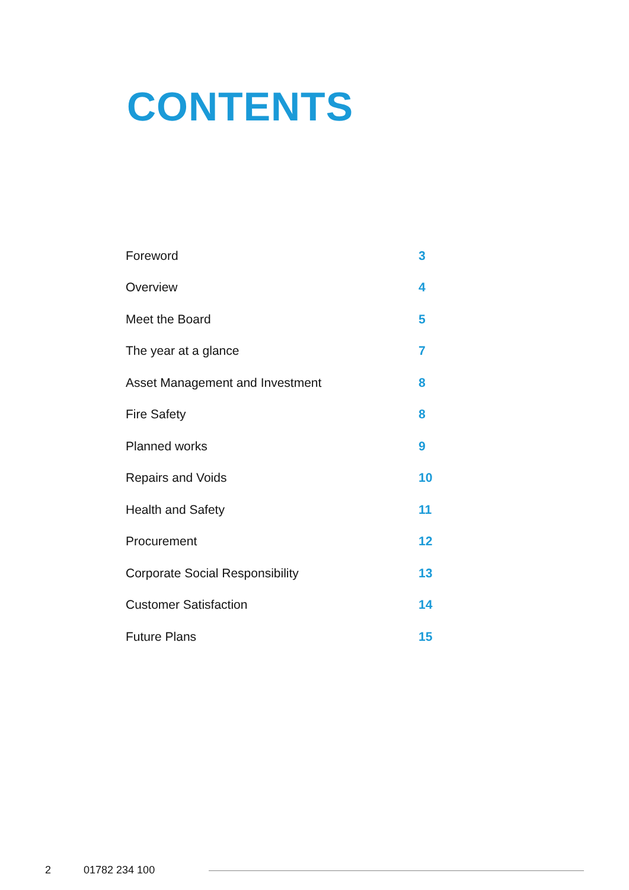CONTENTS
| Foreword | 3 |
| Overview | 4 |
| Meet the Board | 5 |
| The year at a glance | 7 |
| Asset Management and Investment | 8 |
| Fire Safety | 8 |
| Planned works | 9 |
| Repairs and Voids | 10 |
| Health and Safety | 11 |
| Procurement | 12 |
| Corporate Social Responsibility | 13 |
| Customer Satisfaction | 14 |
| Future Plans | 15 |
2 01782 234 100